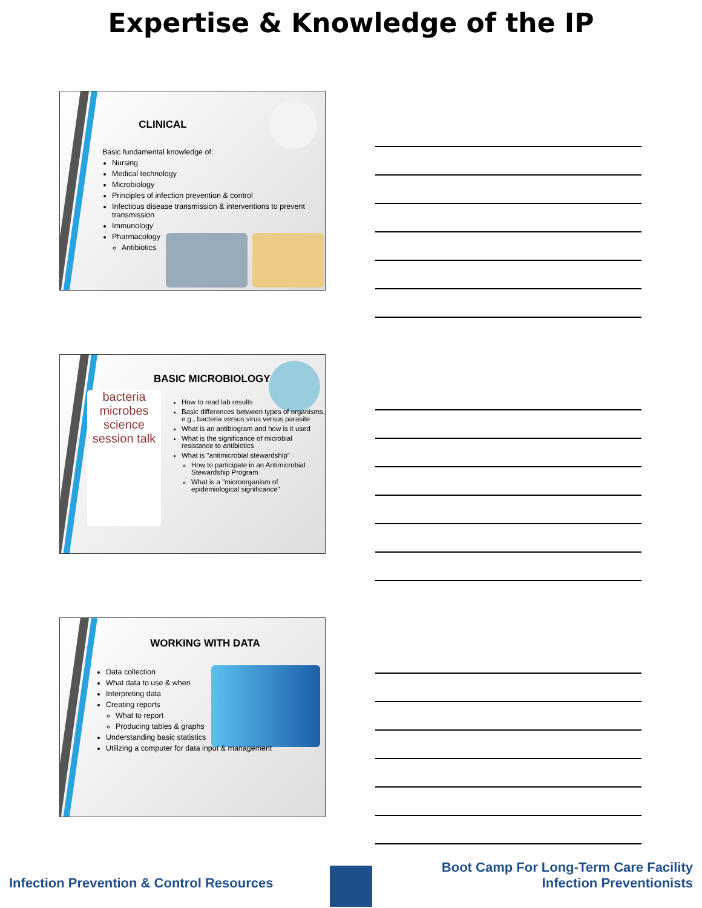Expertise & Knowledge of the IP
CLINICAL
Basic fundamental knowledge of:
Nursing
Medical technology
Microbiology
Principles of infection prevention & control
Infectious disease transmission & interventions to prevent transmission
Immunology
Pharmacology
Antibiotics
bacteria microbes science session talk
BASIC MICROBIOLOGY
How to read lab results
Basic differences between types of organisms, e.g., bacteria versus virus versus parasite
What is an antibiogram and how is it used
What is the significance of microbial resistance to antibiotics
What is "antimicrobial stewardship"
How to participate in an Antimicrobial Stewardship Program
What is a "microorganism of epidemiological significance"
WORKING WITH DATA
Data collection
What data to use & when
Interpreting data
Creating reports
What to report
Producing tables & graphs
Understanding basic statistics
Utilizing a computer for data input & management
Infection Prevention & Control Resources
Boot Camp For Long-Term Care Facility
Infection Preventionists